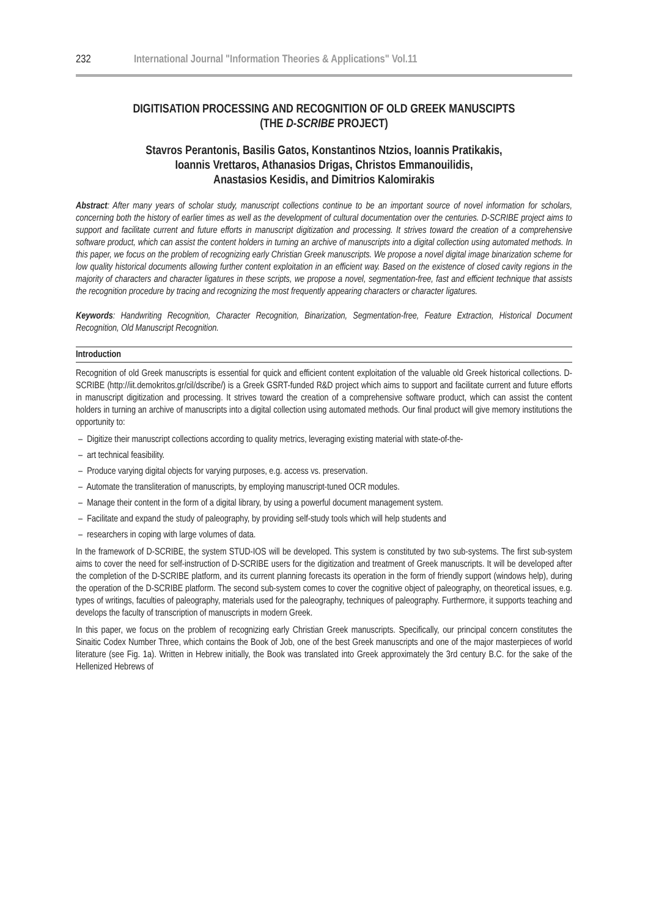232 International Journal "Information Theories & Applications" Vol.11
DIGITISATION PROCESSING AND RECOGNITION OF OLD GREEK MANUSCIPTS
(THE D-SCRIBE PROJECT)
Stavros Perantonis, Basilis Gatos, Konstantinos Ntzios, Ioannis Pratikakis,
Ioannis Vrettaros, Athanasios Drigas, Christos Emmanouilidis,
Anastasios Kesidis, and Dimitrios Kalomirakis
Abstract: After many years of scholar study, manuscript collections continue to be an important source of novel information for scholars, concerning both the history of earlier times as well as the development of cultural documentation over the centuries. D-SCRIBE project aims to support and facilitate current and future efforts in manuscript digitization and processing. It strives toward the creation of a comprehensive software product, which can assist the content holders in turning an archive of manuscripts into a digital collection using automated methods. In this paper, we focus on the problem of recognizing early Christian Greek manuscripts. We propose a novel digital image binarization scheme for low quality historical documents allowing further content exploitation in an efficient way. Based on the existence of closed cavity regions in the majority of characters and character ligatures in these scripts, we propose a novel, segmentation-free, fast and efficient technique that assists the recognition procedure by tracing and recognizing the most frequently appearing characters or character ligatures.
Keywords: Handwriting Recognition, Character Recognition, Binarization, Segmentation-free, Feature Extraction, Historical Document Recognition, Old Manuscript Recognition.
Introduction
Recognition of old Greek manuscripts is essential for quick and efficient content exploitation of the valuable old Greek historical collections. D-SCRIBE (http://iit.demokritos.gr/cil/dscribe/) is a Greek GSRT-funded R&D project which aims to support and facilitate current and future efforts in manuscript digitization and processing. It strives toward the creation of a comprehensive software product, which can assist the content holders in turning an archive of manuscripts into a digital collection using automated methods. Our final product will give memory institutions the opportunity to:
– Digitize their manuscript collections according to quality metrics, leveraging existing material with state-of-the-
– art technical feasibility.
– Produce varying digital objects for varying purposes, e.g. access vs. preservation.
– Automate the transliteration of manuscripts, by employing manuscript-tuned OCR modules.
– Manage their content in the form of a digital library, by using a powerful document management system.
– Facilitate and expand the study of paleography, by providing self-study tools which will help students and
– researchers in coping with large volumes of data.
In the framework of D-SCRIBE, the system STUD-IOS will be developed. This system is constituted by two sub-systems. The first sub-system aims to cover the need for self-instruction of D-SCRIBE users for the digitization and treatment of Greek manuscripts. It will be developed after the completion of the D-SCRIBE platform, and its current planning forecasts its operation in the form of friendly support (windows help), during the operation of the D-SCRIBE platform. The second sub-system comes to cover the cognitive object of paleography, on theoretical issues, e.g. types of writings, faculties of paleography, materials used for the paleography, techniques of paleography. Furthermore, it supports teaching and develops the faculty of transcription of manuscripts in modern Greek.
In this paper, we focus on the problem of recognizing early Christian Greek manuscripts. Specifically, our principal concern constitutes the Sinaitic Codex Number Three, which contains the Book of Job, one of the best Greek manuscripts and one of the major masterpieces of world literature (see Fig. 1a). Written in Hebrew initially, the Book was translated into Greek approximately the 3rd century B.C. for the sake of the Hellenized Hebrews of